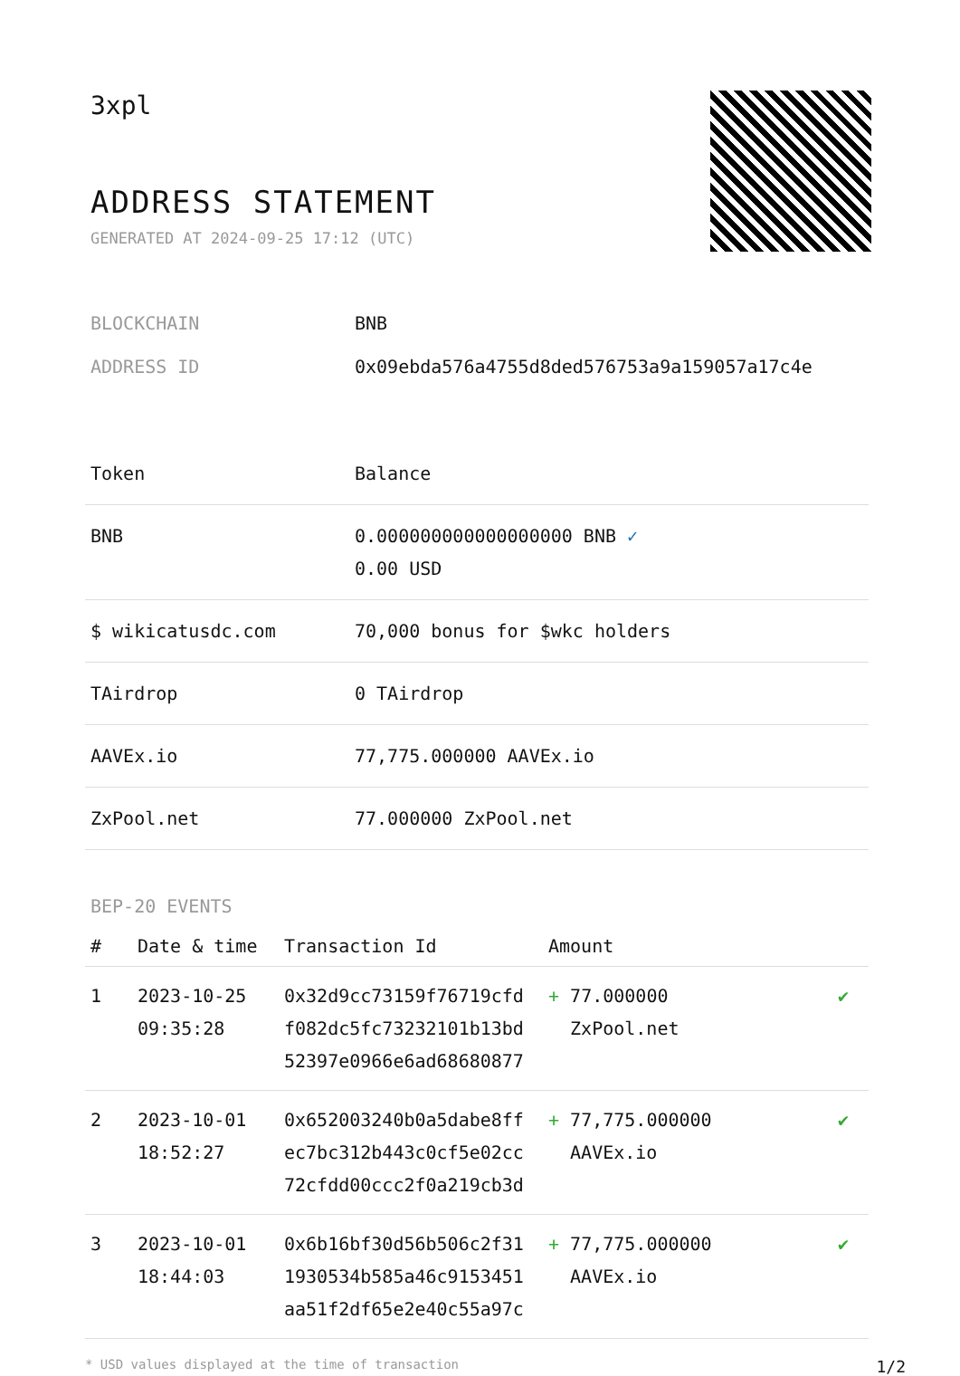3xpl
ADDRESS STATEMENT
GENERATED AT 2024-09-25 17:12 (UTC)
| BLOCKCHAIN | BNB |
| ADDRESS ID | 0x09ebda576a4755d8ded576753a9a159057a17c4e |
| Token | Balance |
| --- | --- |
| BNB | 0.000000000000000000 BNB ✓ 0.00 USD |
| $ wikicatusdc.com | 70,000 bonus for $wkc holders |
| TAirdrop | 0 TAirdrop |
| AAVEx.io | 77,775.000000 AAVEx.io |
| ZxPool.net | 77.000000 ZxPool.net |
BEP-20 EVENTS
| # | Date & time | Transaction Id | Amount | |
| --- | --- | --- | --- | --- |
| 1 | 2023-10-25 09:35:28 | 0x32d9cc73159f76719cfd f082dc5fc73232101b13bd 52397e0966e6ad68680877 | + 77.000000 ZxPool.net | ✔ |
| 2 | 2023-10-01 18:52:27 | 0x652003240b0a5dabe8ff ec7bc312b443c0cf5e02cc 72cfdd00ccc2f0a219cb3d | + 77,775.000000 AAVEx.io | ✔ |
| 3 | 2023-10-01 18:44:03 | 0x6b16bf30d56b506c2f31 1930534b585a46c9153451 aa51f2df65e2e40c55a97c | + 77,775.000000 AAVEx.io | ✔ |
* USD values displayed at the time of transaction 1/2